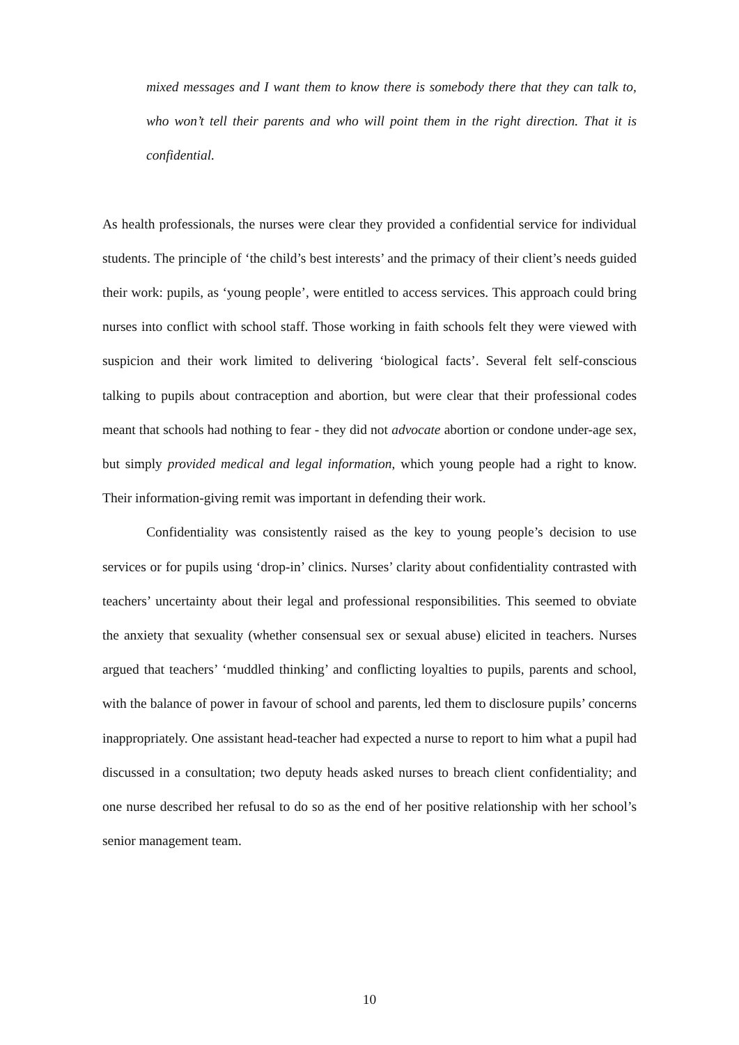mixed messages and I want them to know there is somebody there that they can talk to, who won’t tell their parents and who will point them in the right direction. That it is confidential.
As health professionals, the nurses were clear they provided a confidential service for individual students. The principle of ‘the child’s best interests’ and the primacy of their client’s needs guided their work: pupils, as ‘young people’, were entitled to access services. This approach could bring nurses into conflict with school staff. Those working in faith schools felt they were viewed with suspicion and their work limited to delivering ‘biological facts’. Several felt self-conscious talking to pupils about contraception and abortion, but were clear that their professional codes meant that schools had nothing to fear - they did not advocate abortion or condone under-age sex, but simply provided medical and legal information, which young people had a right to know. Their information-giving remit was important in defending their work.
Confidentiality was consistently raised as the key to young people’s decision to use services or for pupils using ‘drop-in’ clinics. Nurses’ clarity about confidentiality contrasted with teachers’ uncertainty about their legal and professional responsibilities. This seemed to obviate the anxiety that sexuality (whether consensual sex or sexual abuse) elicited in teachers. Nurses argued that teachers’ ‘muddled thinking’ and conflicting loyalties to pupils, parents and school, with the balance of power in favour of school and parents, led them to disclosure pupils’ concerns inappropriately. One assistant head-teacher had expected a nurse to report to him what a pupil had discussed in a consultation; two deputy heads asked nurses to breach client confidentiality; and one nurse described her refusal to do so as the end of her positive relationship with her school’s senior management team.
10